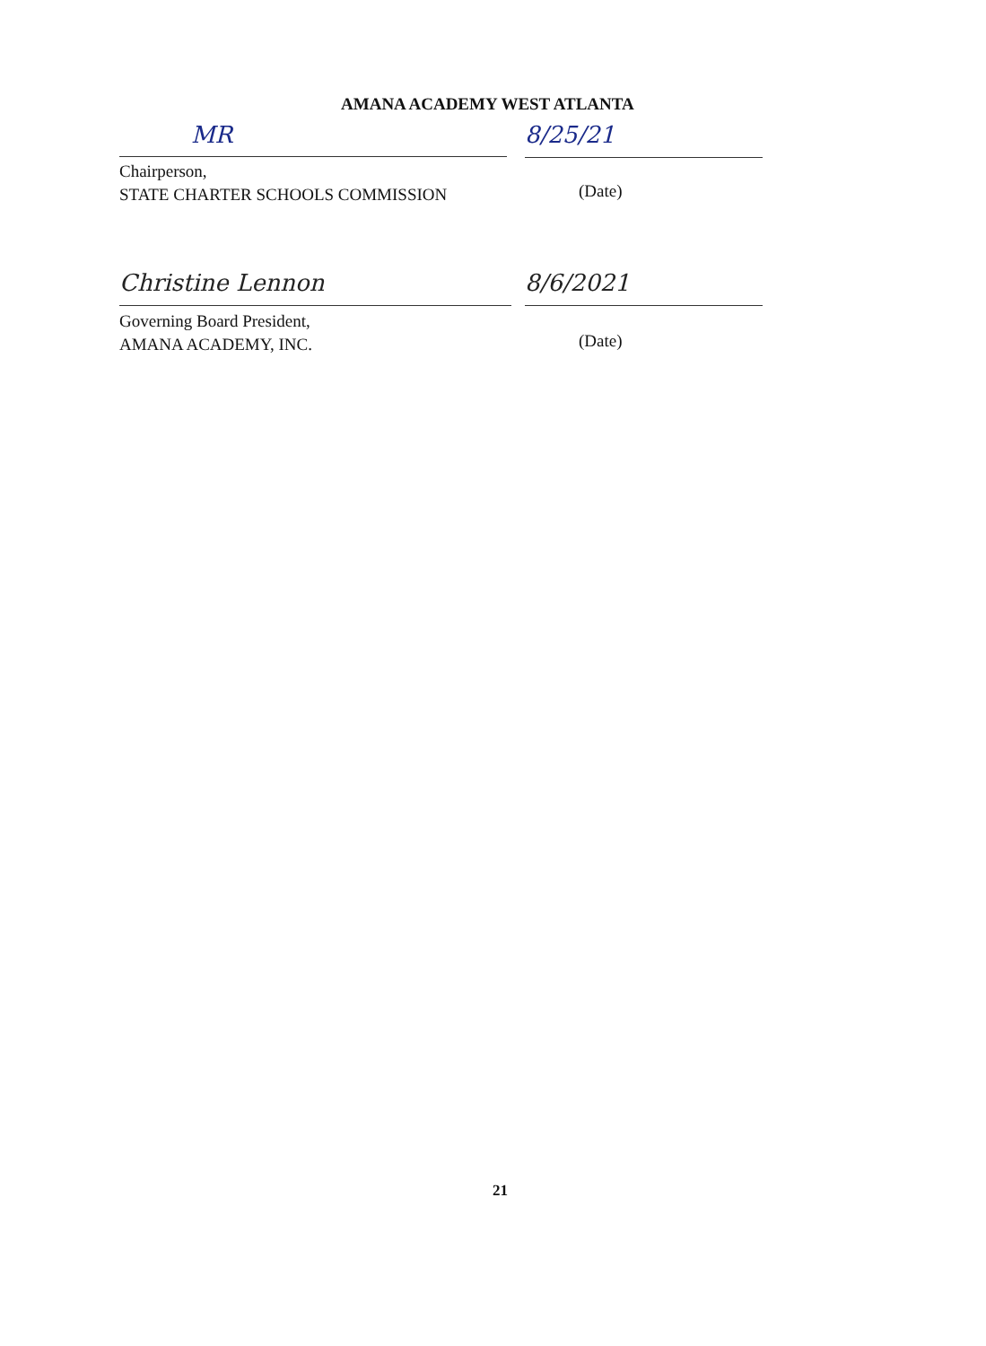AMANA ACADEMY WEST ATLANTA
MR 8/25/21
Chairperson,
STATE CHARTER SCHOOLS COMMISSION
(Date)
Christine Lennon 8/6/2021
Governing Board President,
AMANA ACADEMY, INC.
(Date)
21